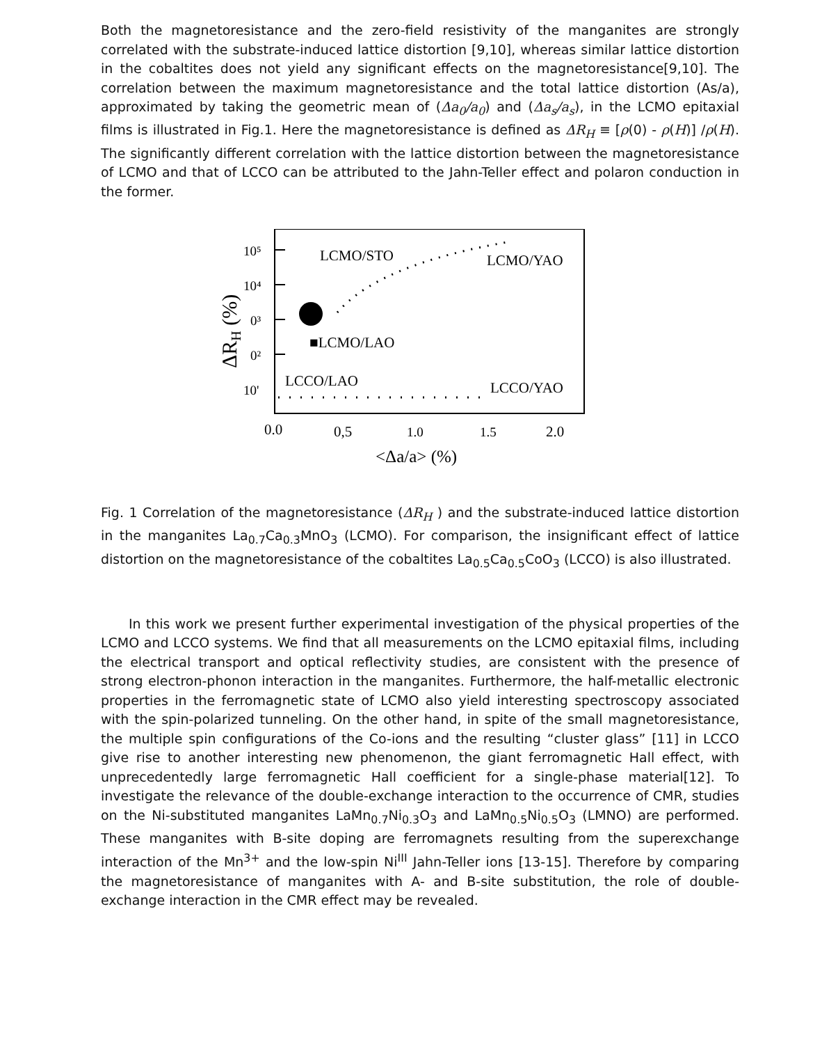Both the magnetoresistance and the zero-field resistivity of the manganites are strongly correlated with the substrate-induced lattice distortion [9,10], whereas similar lattice distortion in the cobaltites does not yield any significant effects on the magnetoresistance[9,10]. The correlation between the maximum magnetoresistance and the total lattice distortion (As/a), approximated by taking the geometric mean of (Δa<sub>0</sub>/a<sub>0</sub>) and (Δa<sub>s</sub>/a<sub>s</sub>), in the LCMO epitaxial films is illustrated in Fig.1. Here the magnetoresistance is defined as ΔR<sub>H</sub> ≡ [ρ(0) - ρ(H)] /ρ(H). The significantly different correlation with the lattice distortion between the magnetoresistance of LCMO and that of LCCO can be attributed to the Jahn-Teller effect and polaron conduction in the former.
10⁵
10⁴
0³
0²
10'
ΔRH (%)
LCMO/STO
LCMO/YAO
■LCMO/LAO
LCCO/LAO
LCCO/YAO
0.0
0,5
1.0
1.5
2.0
<Δa/a> (%)
Fig. 1 Correlation of the magnetoresistance (ΔR<sub>H</sub> ) and the substrate-induced lattice distortion in the manganites La<sub>0.7</sub>Ca<sub>0.3</sub>MnO<sub>3</sub> (LCMO). For comparison, the insignificant effect of lattice distortion on the magnetoresistance of the cobaltites La<sub>0.5</sub>Ca<sub>0.5</sub>CoO<sub>3</sub> (LCCO) is also illustrated.
In this work we present further experimental investigation of the physical properties of the LCMO and LCCO systems. We find that all measurements on the LCMO epitaxial films, including the electrical transport and optical reflectivity studies, are consistent with the presence of strong electron-phonon interaction in the manganites. Furthermore, the half-metallic electronic properties in the ferromagnetic state of LCMO also yield interesting spectroscopy associated with the spin-polarized tunneling. On the other hand, in spite of the small magnetoresistance, the multiple spin configurations of the Co-ions and the resulting “cluster glass” [11] in LCCO give rise to another interesting new phenomenon, the giant ferromagnetic Hall effect, with unprecedentedly large ferromagnetic Hall coefficient for a single-phase material[12]. To investigate the relevance of the double-exchange interaction to the occurrence of CMR, studies on the Ni-substituted manganites LaMn<sub>0.7</sub>Ni<sub>0.3</sub>O<sub>3</sub> and LaMn<sub>0.5</sub>Ni<sub>0.5</sub>O<sub>3</sub> (LMNO) are performed. These manganites with B-site doping are ferromagnets resulting from the superexchange interaction of the Mn<sup>3+</sup> and the low-spin Ni<sup>III</sup> Jahn-Teller ions [13-15]. Therefore by comparing the magnetoresistance of manganites with A- and B-site substitution, the role of double-exchange interaction in the CMR effect may be revealed.